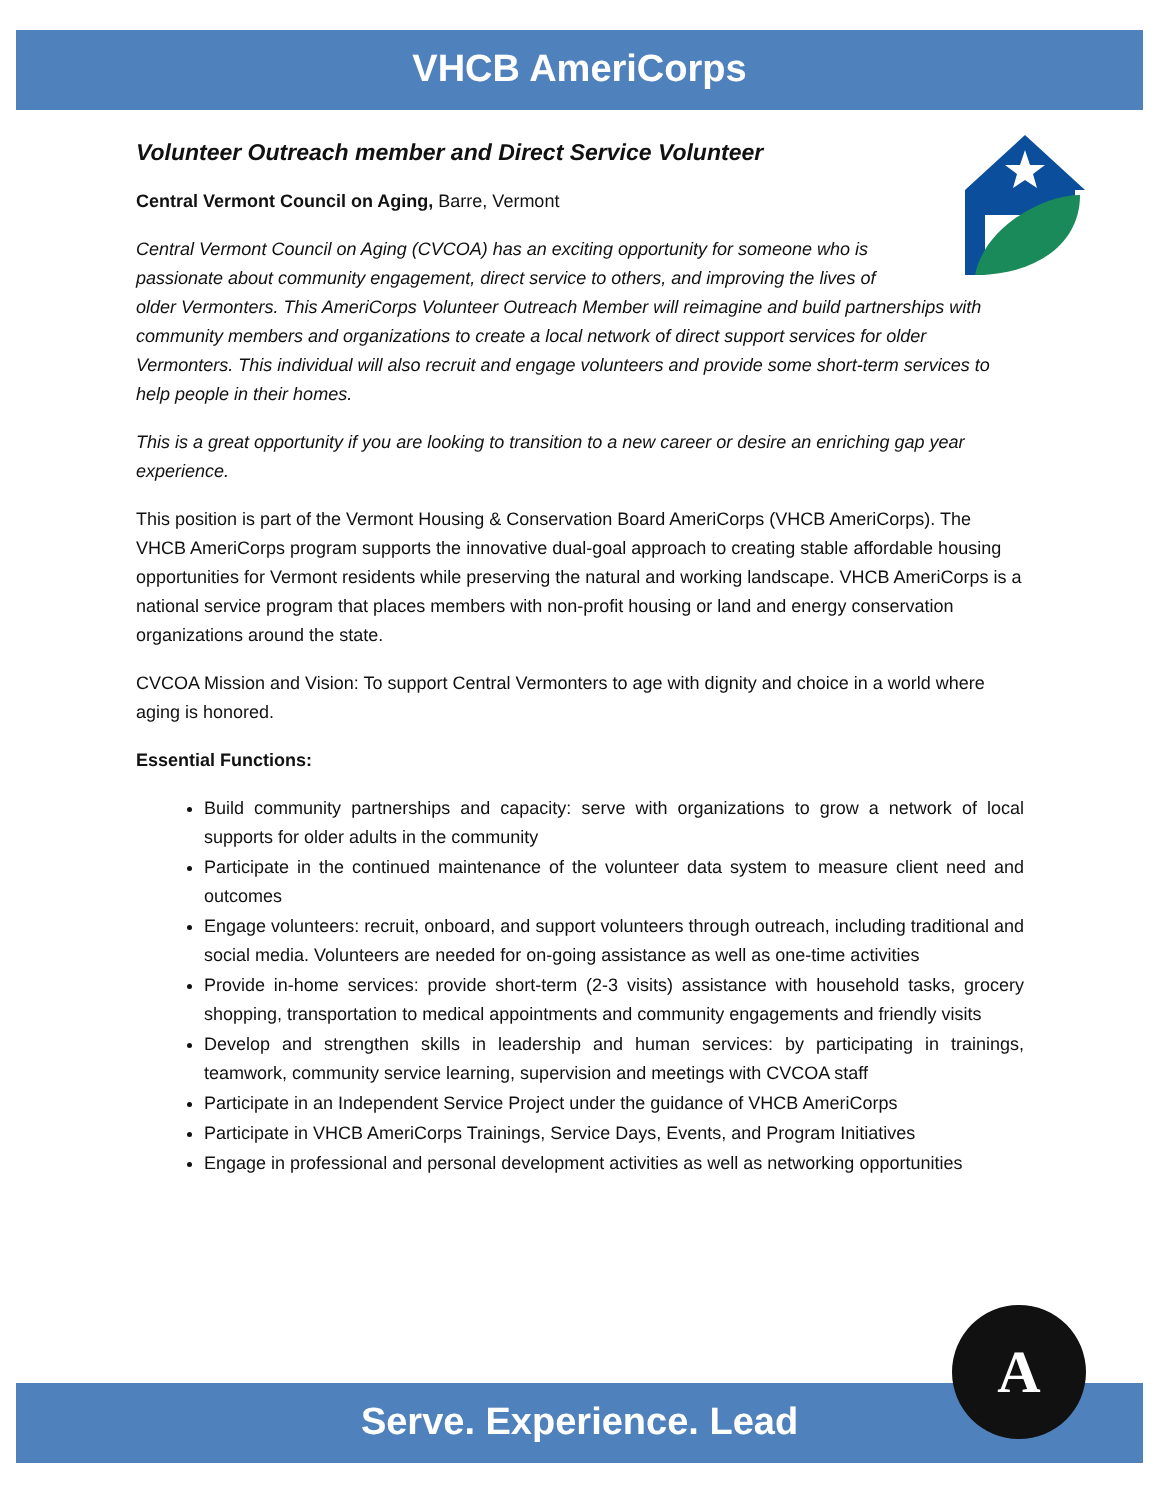VHCB AmeriCorps
Volunteer Outreach member and Direct Service Volunteer
Central Vermont Council on Aging, Barre, Vermont
Central Vermont Council on Aging (CVCOA) has an exciting opportunity for someone who is
passionate about community engagement, direct service to others, and improving the lives of
older Vermonters. This AmeriCorps Volunteer Outreach Member will reimagine and build partnerships with community members and organizations to create a local network of direct support services for older Vermonters. This individual will also recruit and engage volunteers and provide some short-term services to help people in their homes.
This is a great opportunity if you are looking to transition to a new career or desire an enriching gap year experience.
This position is part of the Vermont Housing & Conservation Board AmeriCorps (VHCB AmeriCorps). The VHCB AmeriCorps program supports the innovative dual-goal approach to creating stable affordable housing opportunities for Vermont residents while preserving the natural and working landscape. VHCB AmeriCorps is a national service program that places members with non-profit housing or land and energy conservation organizations around the state.
CVCOA Mission and Vision: To support Central Vermonters to age with dignity and choice in a world where aging is honored.
Essential Functions:
Build community partnerships and capacity: serve with organizations to grow a network of local supports for older adults in the community
Participate in the continued maintenance of the volunteer data system to measure client need and outcomes
Engage volunteers: recruit, onboard, and support volunteers through outreach, including traditional and social media. Volunteers are needed for on-going assistance as well as one-time activities
Provide in-home services: provide short-term (2-3 visits) assistance with household tasks, grocery shopping, transportation to medical appointments and community engagements and friendly visits
Develop and strengthen skills in leadership and human services: by participating in trainings, teamwork, community service learning, supervision and meetings with CVCOA staff
Participate in an Independent Service Project under the guidance of VHCB AmeriCorps
Participate in VHCB AmeriCorps Trainings, Service Days, Events, and Program Initiatives
Engage in professional and personal development activities as well as networking opportunities
Serve. Experience. Lead
A